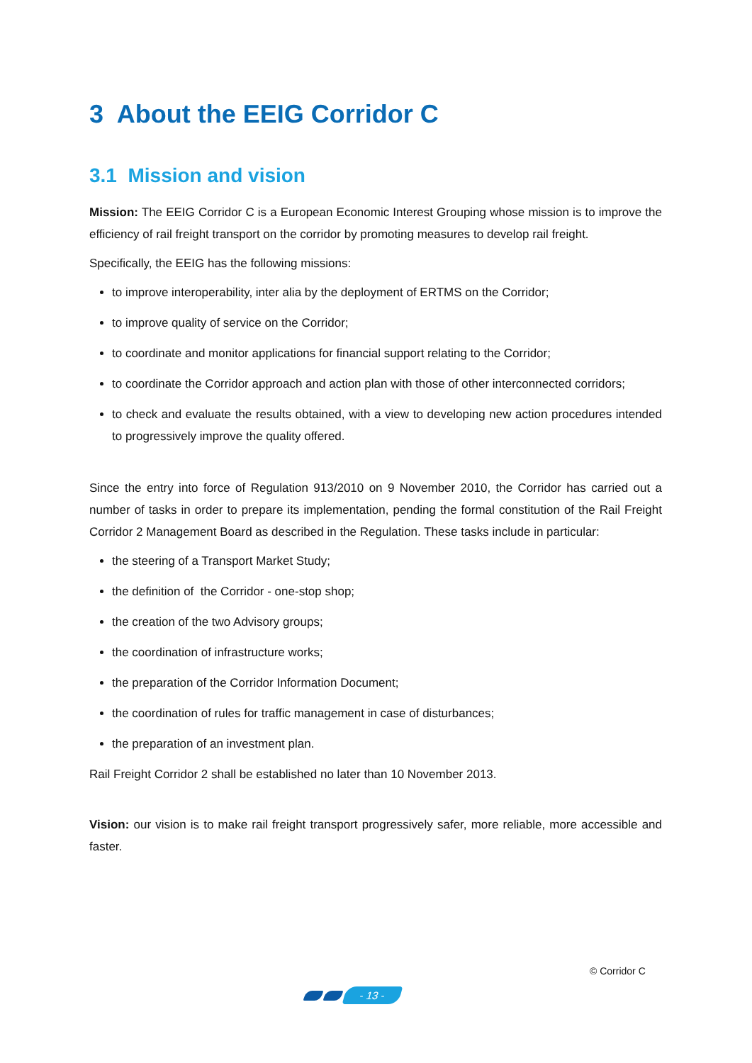3 About the EEIG Corridor C
3.1 Mission and vision
Mission: The EEIG Corridor C is a European Economic Interest Grouping whose mission is to improve the efficiency of rail freight transport on the corridor by promoting measures to develop rail freight.
Specifically, the EEIG has the following missions:
to improve interoperability, inter alia by the deployment of ERTMS on the Corridor;
to improve quality of service on the Corridor;
to coordinate and monitor applications for financial support relating to the Corridor;
to coordinate the Corridor approach and action plan with those of other interconnected corridors;
to check and evaluate the results obtained, with a view to developing new action procedures intended to progressively improve the quality offered.
Since the entry into force of Regulation 913/2010 on 9 November 2010, the Corridor has carried out a number of tasks in order to prepare its implementation, pending the formal constitution of the Rail Freight Corridor 2 Management Board as described in the Regulation. These tasks include in particular:
the steering of a Transport Market Study;
the definition of the Corridor - one-stop shop;
the creation of the two Advisory groups;
the coordination of infrastructure works;
the preparation of the Corridor Information Document;
the coordination of rules for traffic management in case of disturbances;
the preparation of an investment plan.
Rail Freight Corridor 2 shall be established no later than 10 November 2013.
Vision: our vision is to make rail freight transport progressively safer, more reliable, more accessible and faster.
© Corridor C
- 13 -